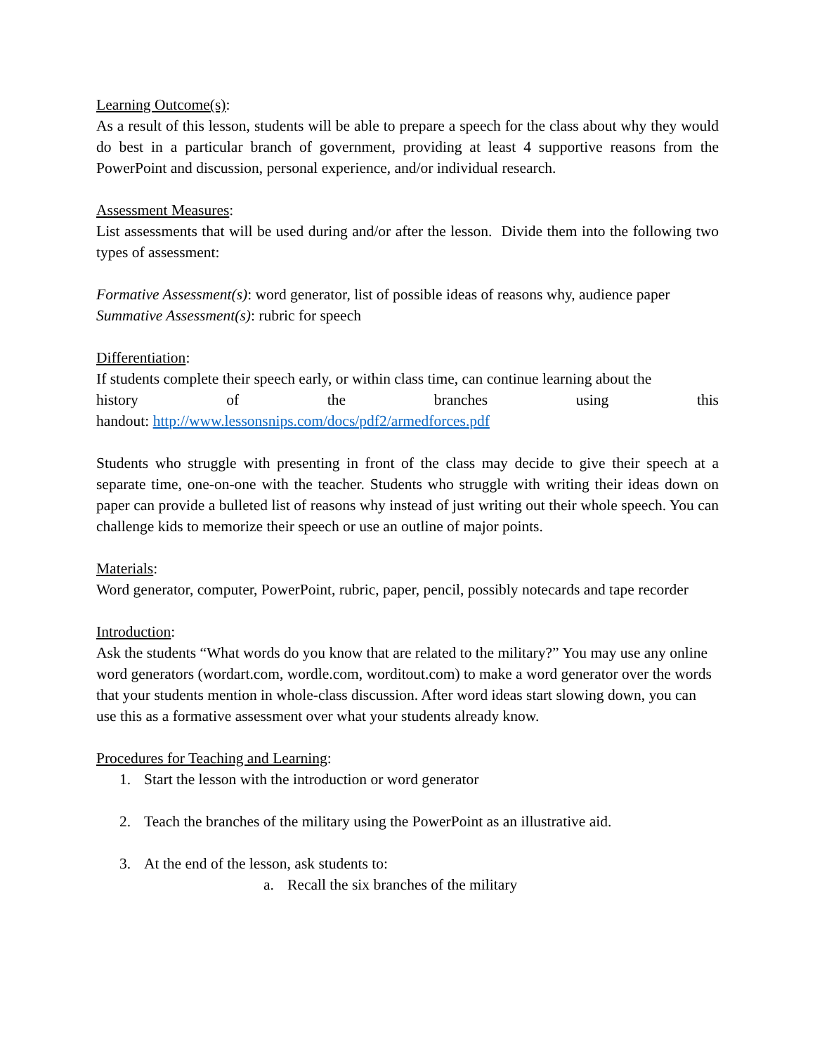Learning Outcome(s):
As a result of this lesson, students will be able to prepare a speech for the class about why they would do best in a particular branch of government, providing at least 4 supportive reasons from the PowerPoint and discussion, personal experience, and/or individual research.
Assessment Measures:
List assessments that will be used during and/or after the lesson. Divide them into the following two types of assessment:
Formative Assessment(s): word generator, list of possible ideas of reasons why, audience paper
Summative Assessment(s): rubric for speech
Differentiation:
If students complete their speech early, or within class time, can continue learning about the
history of the branches using this
handout: http://www.lessonsnips.com/docs/pdf2/armedforces.pdf
Students who struggle with presenting in front of the class may decide to give their speech at a separate time, one-on-one with the teacher. Students who struggle with writing their ideas down on paper can provide a bulleted list of reasons why instead of just writing out their whole speech. You can challenge kids to memorize their speech or use an outline of major points.
Materials:
Word generator, computer, PowerPoint, rubric, paper, pencil, possibly notecards and tape recorder
Introduction:
Ask the students “What words do you know that are related to the military?” You may use any online word generators (wordart.com, wordle.com, worditout.com) to make a word generator over the words that your students mention in whole-class discussion. After word ideas start slowing down, you can use this as a formative assessment over what your students already know.
Procedures for Teaching and Learning:
1. Start the lesson with the introduction or word generator
2. Teach the branches of the military using the PowerPoint as an illustrative aid.
3. At the end of the lesson, ask students to:
a. Recall the six branches of the military